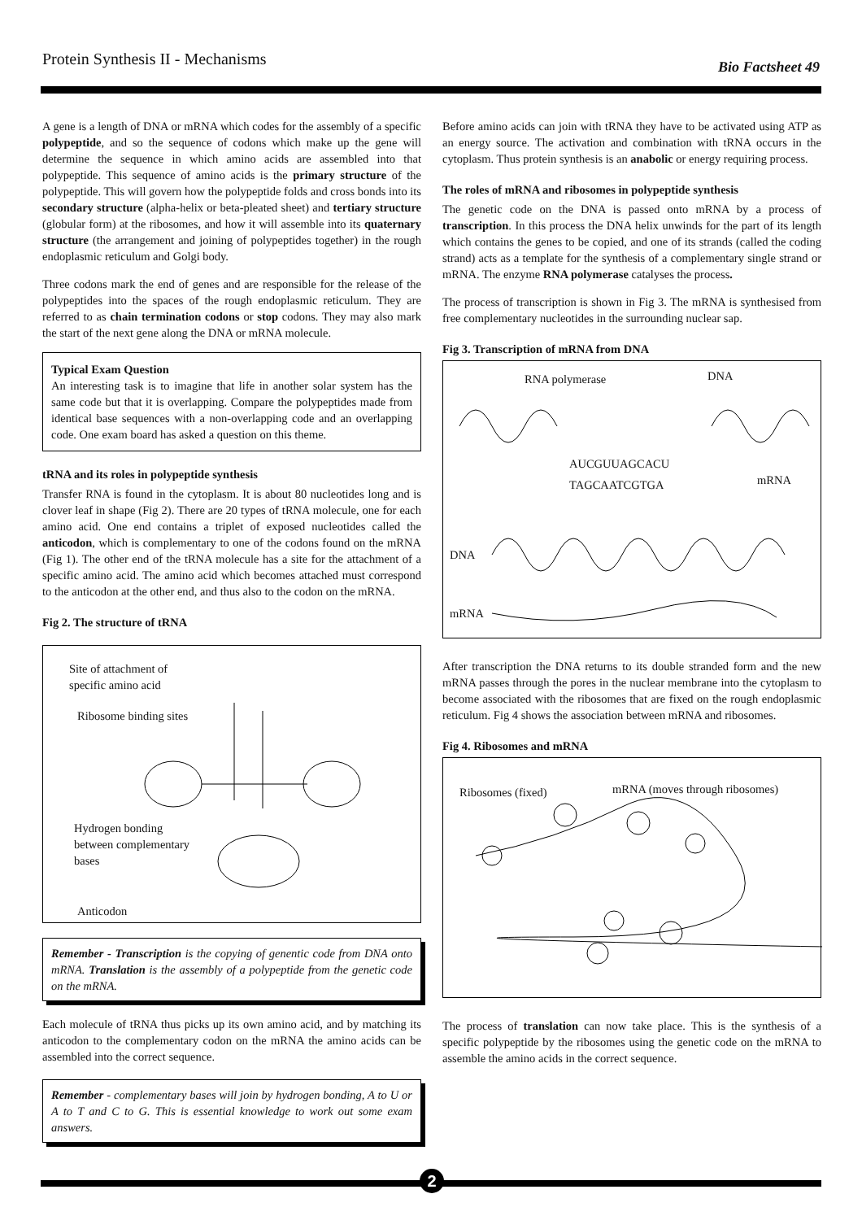Protein Synthesis II - Mechanisms
Bio Factsheet 49
A gene is a length of DNA or mRNA which codes for the assembly of a specific polypeptide, and so the sequence of codons which make up the gene will determine the sequence in which amino acids are assembled into that polypeptide. This sequence of amino acids is the primary structure of the polypeptide. This will govern how the polypeptide folds and cross bonds into its secondary structure (alpha-helix or beta-pleated sheet) and tertiary structure (globular form) at the ribosomes, and how it will assemble into its quaternary structure (the arrangement and joining of polypeptides together) in the rough endoplasmic reticulum and Golgi body.
Three codons mark the end of genes and are responsible for the release of the polypeptides into the spaces of the rough endoplasmic reticulum. They are referred to as chain termination codons or stop codons. They may also mark the start of the next gene along the DNA or mRNA molecule.
Typical Exam Question
An interesting task is to imagine that life in another solar system has the same code but that it is overlapping. Compare the polypeptides made from identical base sequences with a non-overlapping code and an overlapping code. One exam board has asked a question on this theme.
tRNA and its roles in polypeptide synthesis
Transfer RNA is found in the cytoplasm. It is about 80 nucleotides long and is clover leaf in shape (Fig 2). There are 20 types of tRNA molecule, one for each amino acid. One end contains a triplet of exposed nucleotides called the anticodon, which is complementary to one of the codons found on the mRNA (Fig 1). The other end of the tRNA molecule has a site for the attachment of a specific amino acid. The amino acid which becomes attached must correspond to the anticodon at the other end, and thus also to the codon on the mRNA.
Fig 2. The structure of tRNA
Site of attachment of
specific amino acid
Ribosome binding sites
Hydrogen bonding
between complementary
bases
Anticodon
Remember - Transcription is the copying of genentic code from DNA onto mRNA. Translation is the assembly of a polypeptide from the genetic code on the mRNA.
Each molecule of tRNA thus picks up its own amino acid, and by matching its anticodon to the complementary codon on the mRNA the amino acids can be assembled into the correct sequence.
Remember - complementary bases will join by hydrogen bonding, A to U or A to T and C to G. This is essential knowledge to work out some exam answers.
Before amino acids can join with tRNA they have to be activated using ATP as an energy source. The activation and combination with tRNA occurs in the cytoplasm. Thus protein synthesis is an anabolic or energy requiring process.
The roles of mRNA and ribosomes in polypeptide synthesis
The genetic code on the DNA is passed onto mRNA by a process of transcription. In this process the DNA helix unwinds for the part of its length which contains the genes to be copied, and one of its strands (called the coding strand) acts as a template for the synthesis of a complementary single strand or mRNA. The enzyme RNA polymerase catalyses the process.
The process of transcription is shown in Fig 3. The mRNA is synthesised from free complementary nucleotides in the surrounding nuclear sap.
Fig 3. Transcription of mRNA from DNA
RNA polymerase DNA
AUCGUUAGCACU
TAGCAATCGTGA mRNA
DNA
mRNA
After transcription the DNA returns to its double stranded form and the new mRNA passes through the pores in the nuclear membrane into the cytoplasm to become associated with the ribosomes that are fixed on the rough endoplasmic reticulum. Fig 4 shows the association between mRNA and ribosomes.
Fig 4. Ribosomes and mRNA
Ribosomes (fixed) mRNA (moves through ribosomes)
The process of translation can now take place. This is the synthesis of a specific polypeptide by the ribosomes using the genetic code on the mRNA to assemble the amino acids in the correct sequence.
2